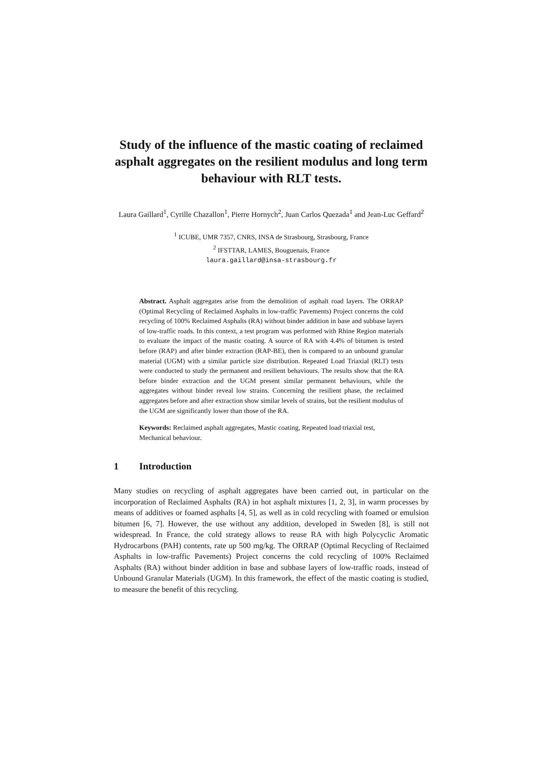Study of the influence of the mastic coating of reclaimed asphalt aggregates on the resilient modulus and long term behaviour with RLT tests.
Laura Gaillard<sup>1</sup>, Cyrille Chazallon<sup>1</sup>, Pierre Hornych<sup>2</sup>, Juan Carlos Quezada<sup>1</sup> and Jean-Luc Geffard<sup>2</sup>
<sup>1</sup> ICUBE, UMR 7357, CNRS, INSA de Strasbourg, Strasbourg, France
<sup>2</sup> IFSTTAR, LAMES, Bouguenais, France
laura.gaillard@insa-strasbourg.fr
Abstract. Asphalt aggregates arise from the demolition of asphalt road layers. The ORRAP (Optimal Recycling of Reclaimed Asphalts in low-traffic Pavements) Project concerns the cold recycling of 100% Reclaimed Asphalts (RA) without binder addition in base and subbase layers of low-traffic roads. In this context, a test program was performed with Rhine Region materials to evaluate the impact of the mastic coating. A source of RA with 4.4% of bitumen is tested before (RAP) and after binder extraction (RAP-BE), then is compared to an unbound granular material (UGM) with a similar particle size distribution. Repeated Load Triaxial (RLT) tests were conducted to study the permanent and resilient behaviours. The results show that the RA before binder extraction and the UGM present similar permanent behaviours, while the aggregates without binder reveal low strains. Concerning the resilient phase, the reclaimed aggregates before and after extraction show similar levels of strains, but the resilient modulus of the UGM are significantly lower than those of the RA.
Keywords: Reclaimed asphalt aggregates, Mastic coating, Repeated load triaxial test, Mechanical behaviour.
1 Introduction
Many studies on recycling of asphalt aggregates have been carried out, in particular on the incorporation of Reclaimed Asphalts (RA) in hot asphalt mixtures [1, 2, 3], in warm processes by means of additives or foamed asphalts [4, 5], as well as in cold recycling with foamed or emulsion bitumen [6, 7]. However, the use without any addition, developed in Sweden [8], is still not widespread. In France, the cold strategy allows to reuse RA with high Polycyclic Aromatic Hydrocarbons (PAH) contents, rate up 500 mg/kg. The ORRAP (Optimal Recycling of Reclaimed Asphalts in low-traffic Pavements) Project concerns the cold recycling of 100% Reclaimed Asphalts (RA) without binder addition in base and subbase layers of low-traffic roads, instead of Unbound Granular Materials (UGM). In this framework, the effect of the mastic coating is studied, to measure the benefit of this recycling.